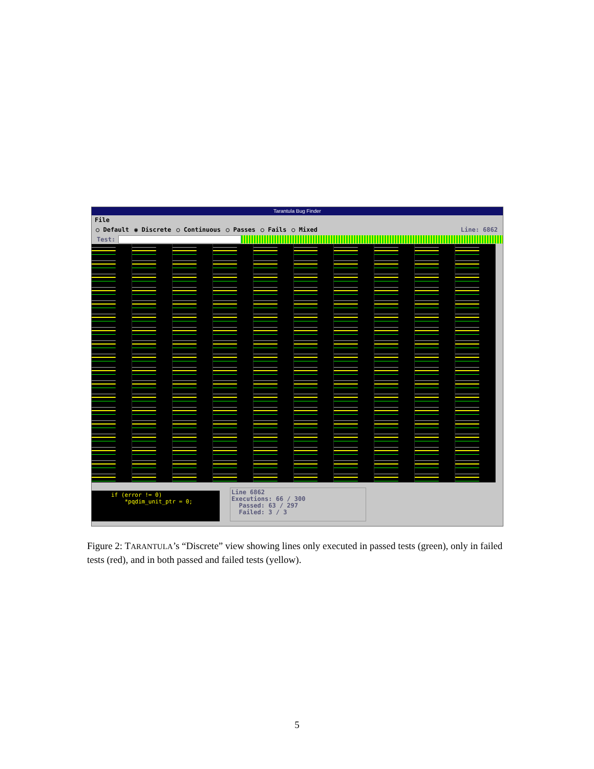Tarantula Bug Finder
File
○ Default ◉ Discrete ○ Continuous ○ Passes ○ Fails ○ Mixed Line: 6862
Test:
if (error != 0) *pqdim_unit_ptr = 0;
Line 6862
Executions: 66 / 300
Passed: 63 / 297
Failed: 3 / 3
Figure 2: TARANTULA’s “Discrete” view showing lines only executed in passed tests (green), only in failed tests (red), and in both passed and failed tests (yellow).
5